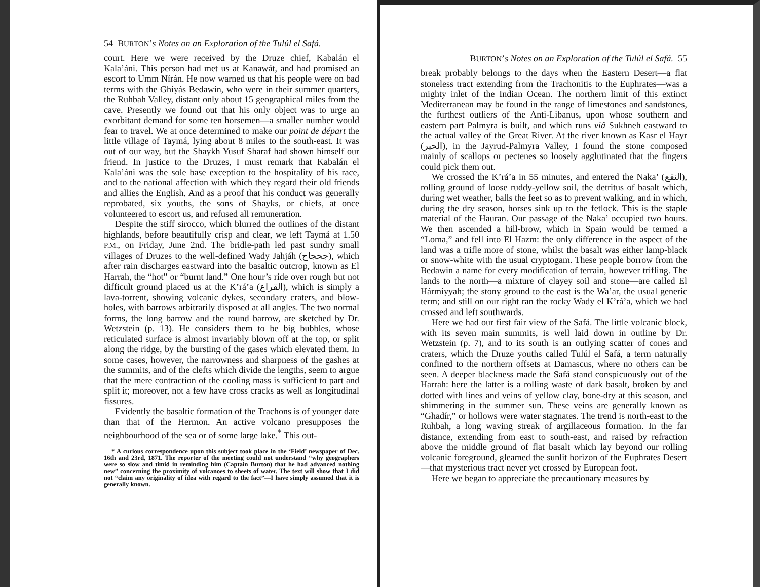54 BURTON’s Notes on an Exploration of the Tulúl el Safá.
court. Here we were received by the Druze chief, Kabalán el Kala’áni. This person had met us at Kanawát, and had promised an escort to Umm Nírán. He now warned us that his people were on bad terms with the Ghiyás Bedawin, who were in their summer quarters, the Ruhbah Valley, distant only about 15 geographical miles from the cave. Presently we found out that his only object was to urge an exorbitant demand for some ten horsemen—a smaller number would fear to travel. We at once determined to make our point de départ the little village of Taymá, lying about 8 miles to the south-east. It was out of our way, but the Shaykh Yusuf Sharaf had shown himself our friend. In justice to the Druzes, I must remark that Kabalán el Kala’áni was the sole base exception to the hospitality of his race, and to the national affection with which they regard their old friends and allies the English. And as a proof that his conduct was generally reprobated, six youths, the sons of Shayks, or chiefs, at once volunteered to escort us, and refused all remuneration.
Despite the stiff sirocco, which blurred the outlines of the distant highlands, before beautifully crisp and clear, we left Taymá at 1.50 P.M., on Friday, June 2nd. The bridle-path led past sundry small villages of Druzes to the well-defined Wady Jahjáh (جحجاح), which after rain discharges eastward into the basaltic outcrop, known as El Harrah, the “hot” or “burnt land.” One hour’s ride over rough but not difficult ground placed us at the K’rá’a (القراع), which is simply a lava-torrent, showing volcanic dykes, secondary craters, and blow-holes, with barrows arbitrarily disposed at all angles. The two normal forms, the long barrow and the round barrow, are sketched by Dr. Wetzstein (p. 13). He considers them to be big bubbles, whose reticulated surface is almost invariably blown off at the top, or split along the ridge, by the bursting of the gases which elevated them. In some cases, however, the narrowness and sharpness of the gashes at the summits, and of the clefts which divide the lengths, seem to argue that the mere contraction of the cooling mass is sufficient to part and split it; moreover, not a few have cross cracks as well as longitudinal fissures.
Evidently the basaltic formation of the Trachons is of younger date than that of the Hermon. An active volcano presupposes the neighbourhood of the sea or of some large lake.<sup>*</sup> This out-
* A curious correspondence upon this subject took place in the ‘Field’ newspaper of Dec. 16th and 23rd, 1871. The reporter of the meeting could not understand “why geographers were so slow and timid in reminding him (Captain Burton) that he had advanced nothing new” concerning the proximity of volcanoes to sheets of water. The text will show that I did not “claim any originality of idea with regard to the fact”—I have simply assumed that it is generally known.
BURTON’s Notes on an Exploration of the Tulúl el Safá. 55
break probably belongs to the days when the Eastern Desert—a flat stoneless tract extending from the Trachonitis to the Euphrates—was a mighty inlet of the Indian Ocean. The northern limit of this extinct Mediterranean may be found in the range of limestones and sandstones, the furthest outliers of the Anti-Libanus, upon whose southern and eastern part Palmyra is built, and which runs viâ Sukhneh eastward to the actual valley of the Great River. At the river known as Kasr el Hayr (الحير), in the Jayrud-Palmyra Valley, I found the stone composed mainly of scallops or pectenes so loosely agglutinated that the fingers could pick them out.
We crossed the K’rá’a in 55 minutes, and entered the Naka’ (النقع), rolling ground of loose ruddy-yellow soil, the detritus of basalt which, during wet weather, balls the feet so as to prevent walking, and in which, during the dry season, horses sink up to the fetlock. This is the staple material of the Hauran. Our passage of the Naka’ occupied two hours. We then ascended a hill-brow, which in Spain would be termed a “Loma,” and fell into El Hazm: the only difference in the aspect of the land was a trifle more of stone, whilst the basalt was either lamp-black or snow-white with the usual cryptogam. These people borrow from the Bedawin a name for every modification of terrain, however trifling. The lands to the north—a mixture of clayey soil and stone—are called El Hármiyyah; the stony ground to the east is the Wa’ar, the usual generic term; and still on our right ran the rocky Wady el K’rá’a, which we had crossed and left southwards.
Here we had our first fair view of the Safá. The little volcanic block, with its seven main summits, is well laid down in outline by Dr. Wetzstein (p. 7), and to its south is an outlying scatter of cones and craters, which the Druze youths called Tulúl el Safá, a term naturally confined to the northern offsets at Damascus, where no others can be seen. A deeper blackness made the Safá stand conspicuously out of the Harrah: here the latter is a rolling waste of dark basalt, broken by and dotted with lines and veins of yellow clay, bone-dry at this season, and shimmering in the summer sun. These veins are generally known as “Ghadír,” or hollows were water stagnates. The trend is north-east to the Ruhbah, a long waving streak of argillaceous formation. In the far distance, extending from east to south-east, and raised by refraction above the middle ground of flat basalt which lay beyond our rolling volcanic foreground, gleamed the sunlit horizon of the Euphrates Desert—that mysterious tract never yet crossed by European foot.
Here we began to appreciate the precautionary measures by